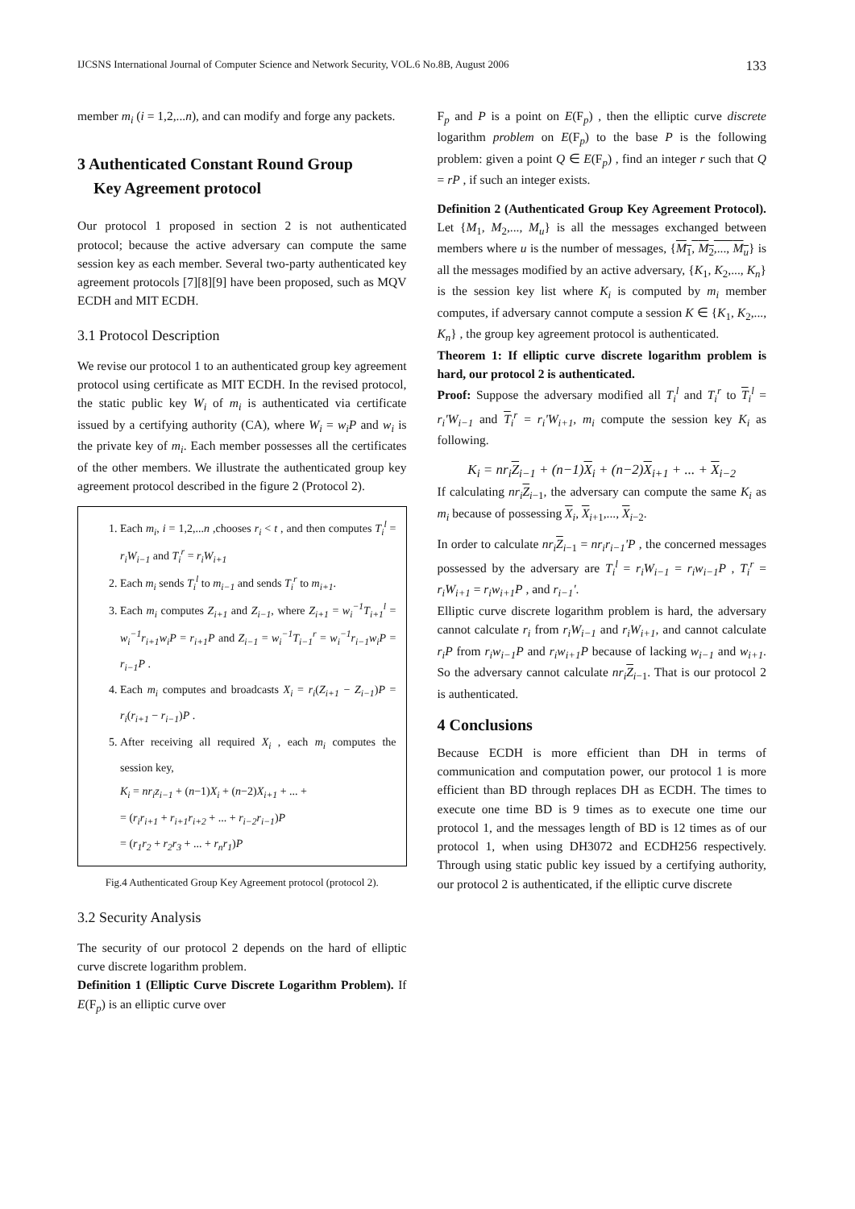IJCSNS International Journal of Computer Science and Network Security, VOL.6 No.8B, August 2006 133
member m<sub>i</sub> (i = 1,2,...n), and can modify and forge any packets.
3 Authenticated Constant Round Group
Key Agreement protocol
Our protocol 1 proposed in section 2 is not authenticated protocol; because the active adversary can compute the same session key as each member. Several two-party authenticated key agreement protocols [7][8][9] have been proposed, such as MQV ECDH and MIT ECDH.
3.1 Protocol Description
We revise our protocol 1 to an authenticated group key agreement protocol using certificate as MIT ECDH. In the revised protocol, the static public key W<sub>i</sub> of m<sub>i</sub> is authenticated via certificate issued by a certifying authority (CA), where W<sub>i</sub> = w<sub>i</sub>P and w<sub>i</sub> is the private key of m<sub>i</sub>. Each member possesses all the certificates of the other members. We illustrate the authenticated group key agreement protocol described in the figure 2 (Protocol 2).
1. Each m<sub>i</sub>, i = 1,2,...n ,chooses r<sub>i</sub> < t , and then computes T<sub>i</sub><sup>l</sup> = r<sub>i</sub>W<sub>i−1</sub> and T<sub>i</sub><sup>r</sup> = r<sub>i</sub>W<sub>i+1</sub>
2. Each m<sub>i</sub> sends T<sub>i</sub><sup>l</sup> to m<sub>i−1</sub> and sends T<sub>i</sub><sup>r</sup> to m<sub>i+1</sub>.
3. Each m<sub>i</sub> computes Z<sub>i+1</sub> and Z<sub>i−1</sub>, where Z<sub>i+1</sub> = w<sub>i</sub><sup>−1</sup>T<sub>i+1</sub><sup>l</sup> = w<sub>i</sub><sup>−1</sup>r<sub>i+1</sub>w<sub>i</sub>P = r<sub>i+1</sub>P and Z<sub>i−1</sub> = w<sub>i</sub><sup>−1</sup>T<sub>i−1</sub><sup>r</sup> = w<sub>i</sub><sup>−1</sup>r<sub>i−1</sub>w<sub>i</sub>P = r<sub>i−1</sub>P .
4. Each m<sub>i</sub> computes and broadcasts X<sub>i</sub> = r<sub>i</sub>(Z<sub>i+1</sub> − Z<sub>i−1</sub>)P = r<sub>i</sub>(r<sub>i+1</sub> − r<sub>i−1</sub>)P .
5. After receiving all required X<sub>i</sub> , each m<sub>i</sub> computes the session key,
K<sub>i</sub> = nr<sub>i</sub>z<sub>i−1</sub> + (n−1)X<sub>i</sub> + (n−2)X<sub>i+1</sub> + ... +
= (r<sub>i</sub>r<sub>i+1</sub> + r<sub>i+1</sub>r<sub>i+2</sub> + ... + r<sub>i−2</sub>r<sub>i−1</sub>)P
= (r<sub>1</sub>r<sub>2</sub> + r<sub>2</sub>r<sub>3</sub> + ... + r<sub>n</sub>r<sub>1</sub>)P
Fig.4 Authenticated Group Key Agreement protocol (protocol 2).
3.2 Security Analysis
The security of our protocol 2 depends on the hard of elliptic curve discrete logarithm problem.
Definition 1 (Elliptic Curve Discrete Logarithm Problem). If E(F<sub>p</sub>) is an elliptic curve over
F<sub>p</sub> and P is a point on E(F<sub>p</sub>) , then the elliptic curve discrete logarithm problem on E(F<sub>p</sub>) to the base P is the following problem: given a point Q ∈ E(F<sub>p</sub>) , find an integer r such that Q = rP , if such an integer exists.
Definition 2 (Authenticated Group Key Agreement Protocol). Let {M<sub>1</sub>, M<sub>2</sub>,..., M<sub>u</sub>} is all the messages exchanged between members where u is the number of messages, {M<sub>1</sub>, M<sub>2</sub>,..., M<sub>u</sub>} is all the messages modified by an active adversary, {K<sub>1</sub>, K<sub>2</sub>,..., K<sub>n</sub>} is the session key list where K<sub>i</sub> is computed by m<sub>i</sub> member computes, if adversary cannot compute a session K ∈ {K<sub>1</sub>, K<sub>2</sub>,..., K<sub>n</sub>} , the group key agreement protocol is authenticated.
Theorem 1: If elliptic curve discrete logarithm problem is hard, our protocol 2 is authenticated.
Proof: Suppose the adversary modified all T<sub>i</sub><sup>l</sup> and T<sub>i</sub><sup>r</sup> to T<sub>i</sub><sup>l</sup> = r<sub>i</sub>'W<sub>i−1</sub> and T<sub>i</sub><sup>r</sup> = r<sub>i</sub>'W<sub>i+1</sub>, m<sub>i</sub> compute the session key K<sub>i</sub> as following.
K<sub>i</sub> = nr<sub>i</sub>Z<sub>i−1</sub> + (n−1)X<sub>i</sub> + (n−2)X<sub>i+1</sub> + ... + X<sub>i−2</sub>
If calculating nr<sub>i</sub> Z<sub>i−1</sub>, the adversary can compute the same K<sub>i</sub> as m<sub>i</sub> because of possessing X<sub>i</sub>, X<sub>i+1</sub>,..., X<sub>i−2</sub>.
In order to calculate nr<sub>i</sub> Z<sub>i−1</sub> = nr<sub>i</sub>r<sub>i−1</sub>'P , the concerned messages possessed by the adversary are T<sub>i</sub><sup>l</sup> = r<sub>i</sub>W<sub>i−1</sub> = r<sub>i</sub>w<sub>i−1</sub>P , T<sub>i</sub><sup>r</sup> = r<sub>i</sub>W<sub>i+1</sub> = r<sub>i</sub>w<sub>i+1</sub>P , and r<sub>i−1</sub>'.
Elliptic curve discrete logarithm problem is hard, the adversary cannot calculate r<sub>i</sub> from r<sub>i</sub>W<sub>i−1</sub> and r<sub>i</sub>W<sub>i+1</sub>, and cannot calculate r<sub>i</sub>P from r<sub>i</sub>w<sub>i−1</sub>P and r<sub>i</sub>w<sub>i+1</sub>P because of lacking w<sub>i−1</sub> and w<sub>i+1</sub>. So the adversary cannot calculate nr<sub>i</sub> Z<sub>i−1</sub>. That is our protocol 2 is authenticated.
4 Conclusions
Because ECDH is more efficient than DH in terms of communication and computation power, our protocol 1 is more efficient than BD through replaces DH as ECDH. The times to execute one time BD is 9 times as to execute one time our protocol 1, and the messages length of BD is 12 times as of our protocol 1, when using DH3072 and ECDH256 respectively. Through using static public key issued by a certifying authority, our protocol 2 is authenticated, if the elliptic curve discrete